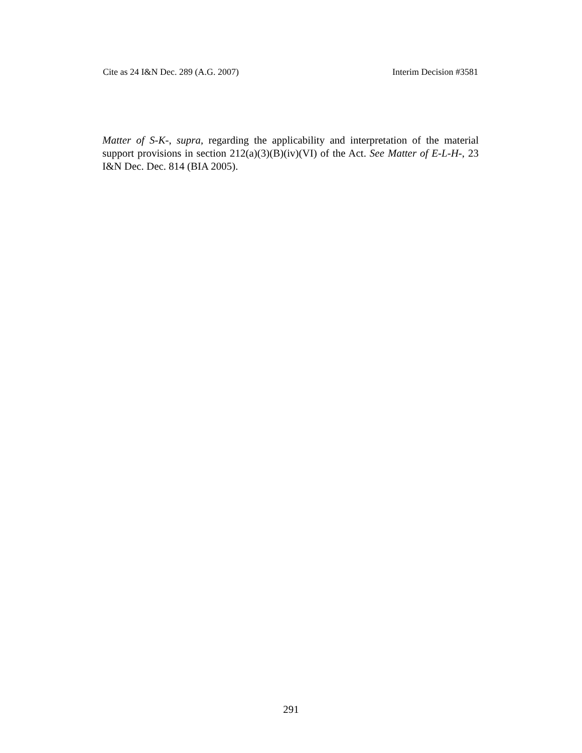Cite as 24 I&N Dec. 289 (A.G. 2007) Interim Decision #3581
Matter of S-K-, supra, regarding the applicability and interpretation of the material support provisions in section 212(a)(3)(B)(iv)(VI) of the Act. See Matter of E-L-H-, 23 I&N Dec. Dec. 814 (BIA 2005).
291